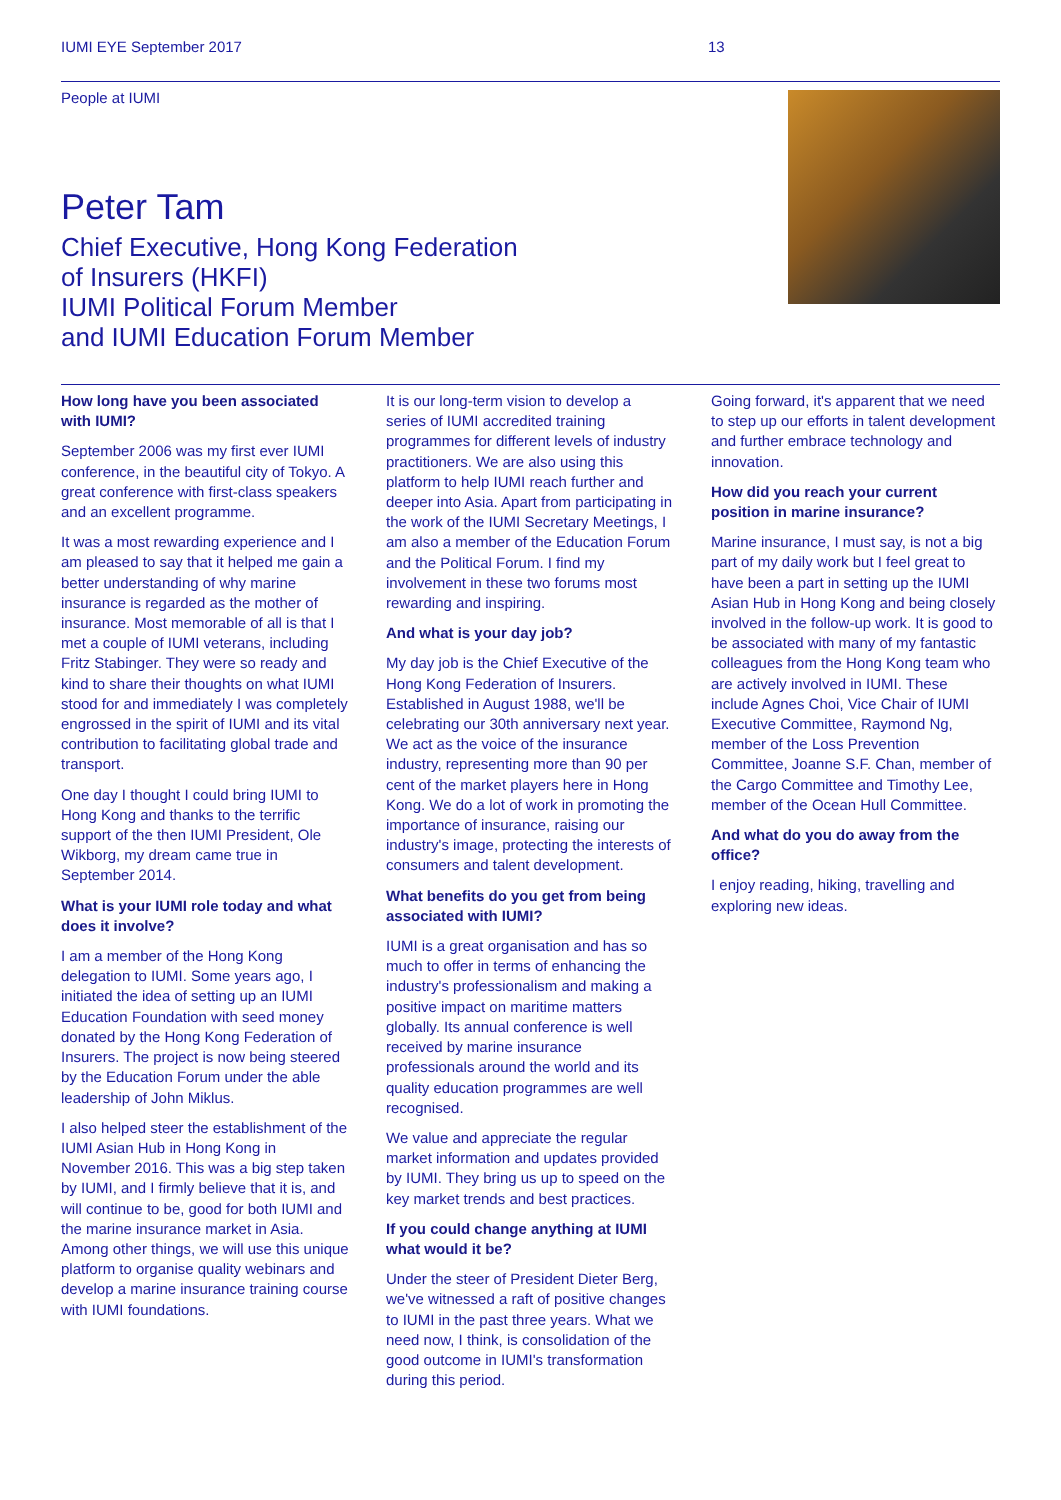IUMI EYE September 2017 13
People at IUMI
Peter Tam
Chief Executive, Hong Kong Federation
of Insurers (HKFI)
IUMI Political Forum Member
and IUMI Education Forum Member
How long have you been associated with IUMI?
September 2006 was my first ever IUMI conference, in the beautiful city of Tokyo. A great conference with first-class speakers and an excellent programme.
It was a most rewarding experience and I am pleased to say that it helped me gain a better understanding of why marine insurance is regarded as the mother of insurance. Most memorable of all is that I met a couple of IUMI veterans, including Fritz Stabinger. They were so ready and kind to share their thoughts on what IUMI stood for and immediately I was completely engrossed in the spirit of IUMI and its vital contribution to facilitating global trade and transport.
One day I thought I could bring IUMI to Hong Kong and thanks to the terrific support of the then IUMI President, Ole Wikborg, my dream came true in September 2014.
What is your IUMI role today and what does it involve?
I am a member of the Hong Kong delegation to IUMI. Some years ago, I initiated the idea of setting up an IUMI Education Foundation with seed money donated by the Hong Kong Federation of Insurers. The project is now being steered by the Education Forum under the able leadership of John Miklus.
I also helped steer the establishment of the IUMI Asian Hub in Hong Kong in November 2016. This was a big step taken by IUMI, and I firmly believe that it is, and will continue to be, good for both IUMI and the marine insurance market in Asia. Among other things, we will use this unique platform to organise quality webinars and develop a marine insurance training course with IUMI foundations.
It is our long-term vision to develop a series of IUMI accredited training programmes for different levels of industry practitioners. We are also using this platform to help IUMI reach further and deeper into Asia. Apart from participating in the work of the IUMI Secretary Meetings, I am also a member of the Education Forum and the Political Forum. I find my involvement in these two forums most rewarding and inspiring.
And what is your day job?
My day job is the Chief Executive of the Hong Kong Federation of Insurers. Established in August 1988, we'll be celebrating our 30th anniversary next year. We act as the voice of the insurance industry, representing more than 90 per cent of the market players here in Hong Kong. We do a lot of work in promoting the importance of insurance, raising our industry's image, protecting the interests of consumers and talent development.
What benefits do you get from being associated with IUMI?
IUMI is a great organisation and has so much to offer in terms of enhancing the industry's professionalism and making a positive impact on maritime matters globally. Its annual conference is well received by marine insurance professionals around the world and its quality education programmes are well recognised.
We value and appreciate the regular market information and updates provided by IUMI. They bring us up to speed on the key market trends and best practices.
If you could change anything at IUMI what would it be?
Under the steer of President Dieter Berg, we've witnessed a raft of positive changes to IUMI in the past three years. What we need now, I think, is consolidation of the good outcome in IUMI's transformation during this period.
Going forward, it's apparent that we need to step up our efforts in talent development and further embrace technology and innovation.
How did you reach your current position in marine insurance?
Marine insurance, I must say, is not a big part of my daily work but I feel great to have been a part in setting up the IUMI Asian Hub in Hong Kong and being closely involved in the follow-up work. It is good to be associated with many of my fantastic colleagues from the Hong Kong team who are actively involved in IUMI. These include Agnes Choi, Vice Chair of IUMI Executive Committee, Raymond Ng, member of the Loss Prevention Committee, Joanne S.F. Chan, member of the Cargo Committee and Timothy Lee, member of the Ocean Hull Committee.
And what do you do away from the office?
I enjoy reading, hiking, travelling and exploring new ideas.